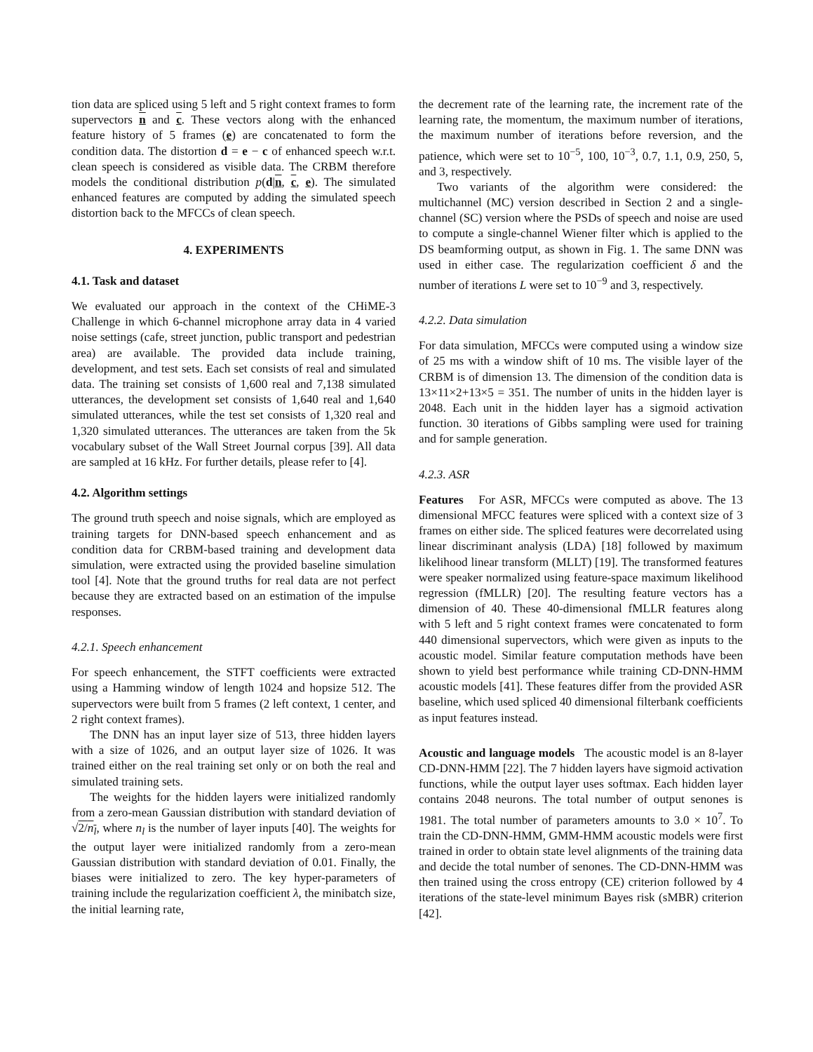tion data are spliced using 5 left and 5 right context frames to form supervectors n and c. These vectors along with the enhanced feature history of 5 frames (e) are concatenated to form the condition data. The distortion d = e − c of enhanced speech w.r.t. clean speech is considered as visible data. The CRBM therefore models the conditional distribution p(d|n, c, e). The simulated enhanced features are computed by adding the simulated speech distortion back to the MFCCs of clean speech.
4. EXPERIMENTS
4.1. Task and dataset
We evaluated our approach in the context of the CHiME-3 Challenge in which 6-channel microphone array data in 4 varied noise settings (cafe, street junction, public transport and pedestrian area) are available. The provided data include training, development, and test sets. Each set consists of real and simulated data. The training set consists of 1,600 real and 7,138 simulated utterances, the development set consists of 1,640 real and 1,640 simulated utterances, while the test set consists of 1,320 real and 1,320 simulated utterances. The utterances are taken from the 5k vocabulary subset of the Wall Street Journal corpus [39]. All data are sampled at 16 kHz. For further details, please refer to [4].
4.2. Algorithm settings
The ground truth speech and noise signals, which are employed as training targets for DNN-based speech enhancement and as condition data for CRBM-based training and development data simulation, were extracted using the provided baseline simulation tool [4]. Note that the ground truths for real data are not perfect because they are extracted based on an estimation of the impulse responses.
4.2.1. Speech enhancement
For speech enhancement, the STFT coefficients were extracted using a Hamming window of length 1024 and hopsize 512. The supervectors were built from 5 frames (2 left context, 1 center, and 2 right context frames).
The DNN has an input layer size of 513, three hidden layers with a size of 1026, and an output layer size of 1026. It was trained either on the real training set only or on both the real and simulated training sets.
The weights for the hidden layers were initialized randomly from a zero-mean Gaussian distribution with standard deviation of √2/n<sub>l</sub>, where n<sub>l</sub> is the number of layer inputs [40]. The weights for the output layer were initialized randomly from a zero-mean Gaussian distribution with standard deviation of 0.01. Finally, the biases were initialized to zero. The key hyper-parameters of training include the regularization coefficient λ, the minibatch size, the initial learning rate,
the decrement rate of the learning rate, the increment rate of the learning rate, the momentum, the maximum number of iterations, the maximum number of iterations before reversion, and the patience, which were set to 10<sup>−5</sup>, 100, 10<sup>−3</sup>, 0.7, 1.1, 0.9, 250, 5, and 3, respectively.
Two variants of the algorithm were considered: the multichannel (MC) version described in Section 2 and a single-channel (SC) version where the PSDs of speech and noise are used to compute a single-channel Wiener filter which is applied to the DS beamforming output, as shown in Fig. 1. The same DNN was used in either case. The regularization coefficient δ and the number of iterations L were set to 10<sup>−9</sup> and 3, respectively.
4.2.2. Data simulation
For data simulation, MFCCs were computed using a window size of 25 ms with a window shift of 10 ms. The visible layer of the CRBM is of dimension 13. The dimension of the condition data is 13×11×2+13×5 = 351. The number of units in the hidden layer is 2048. Each unit in the hidden layer has a sigmoid activation function. 30 iterations of Gibbs sampling were used for training and for sample generation.
4.2.3. ASR
Features For ASR, MFCCs were computed as above. The 13 dimensional MFCC features were spliced with a context size of 3 frames on either side. The spliced features were decorrelated using linear discriminant analysis (LDA) [18] followed by maximum likelihood linear transform (MLLT) [19]. The transformed features were speaker normalized using feature-space maximum likelihood regression (fMLLR) [20]. The resulting feature vectors has a dimension of 40. These 40-dimensional fMLLR features along with 5 left and 5 right context frames were concatenated to form 440 dimensional supervectors, which were given as inputs to the acoustic model. Similar feature computation methods have been shown to yield best performance while training CD-DNN-HMM acoustic models [41]. These features differ from the provided ASR baseline, which used spliced 40 dimensional filterbank coefficients as input features instead.
Acoustic and language models The acoustic model is an 8-layer CD-DNN-HMM [22]. The 7 hidden layers have sigmoid activation functions, while the output layer uses softmax. Each hidden layer contains 2048 neurons. The total number of output senones is 1981. The total number of parameters amounts to 3.0 × 10<sup>7</sup>. To train the CD-DNN-HMM, GMM-HMM acoustic models were first trained in order to obtain state level alignments of the training data and decide the total number of senones. The CD-DNN-HMM was then trained using the cross entropy (CE) criterion followed by 4 iterations of the state-level minimum Bayes risk (sMBR) criterion [42].